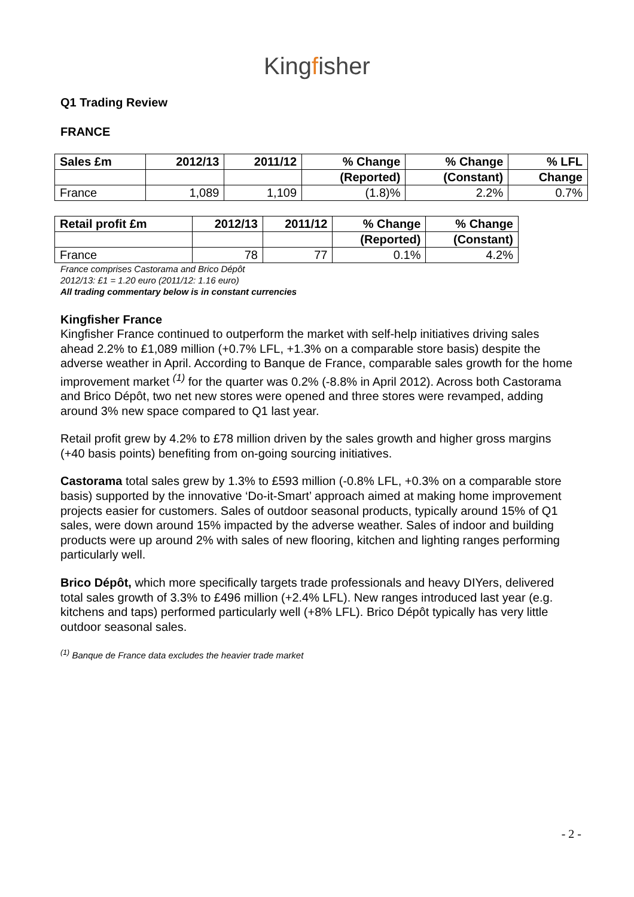Kingfisher
Q1 Trading Review
FRANCE
| Sales £m | 2012/13 | 2011/12 | % Change | % Change | % LFL |
| --- | --- | --- | --- | --- | --- |
| | | | (Reported) | (Constant) | Change |
| France | 1,089 | 1,109 | (1.8)% | 2.2% | 0.7% |
| Retail profit £m | 2012/13 | 2011/12 | % Change | % Change |
| --- | --- | --- | --- | --- |
| | | | (Reported) | (Constant) |
| France | 78 | 77 | 0.1% | 4.2% |
France comprises Castorama and Brico Dépôt
2012/13: £1 = 1.20 euro (2011/12: 1.16 euro)
All trading commentary below is in constant currencies
Kingfisher France
Kingfisher France continued to outperform the market with self-help initiatives driving sales ahead 2.2% to £1,089 million (+0.7% LFL, +1.3% on a comparable store basis) despite the adverse weather in April. According to Banque de France, comparable sales growth for the home improvement market <sup>(1)</sup> for the quarter was 0.2% (-8.8% in April 2012). Across both Castorama and Brico Dépôt, two net new stores were opened and three stores were revamped, adding around 3% new space compared to Q1 last year.
Retail profit grew by 4.2% to £78 million driven by the sales growth and higher gross margins (+40 basis points) benefiting from on-going sourcing initiatives.
Castorama total sales grew by 1.3% to £593 million (-0.8% LFL, +0.3% on a comparable store basis) supported by the innovative ‘Do-it-Smart’ approach aimed at making home improvement projects easier for customers. Sales of outdoor seasonal products, typically around 15% of Q1 sales, were down around 15% impacted by the adverse weather. Sales of indoor and building products were up around 2% with sales of new flooring, kitchen and lighting ranges performing particularly well.
Brico Dépôt, which more specifically targets trade professionals and heavy DIYers, delivered total sales growth of 3.3% to £496 million (+2.4% LFL). New ranges introduced last year (e.g. kitchens and taps) performed particularly well (+8% LFL). Brico Dépôt typically has very little outdoor seasonal sales.
<sup>(1)</sup> Banque de France data excludes the heavier trade market
- 2 -